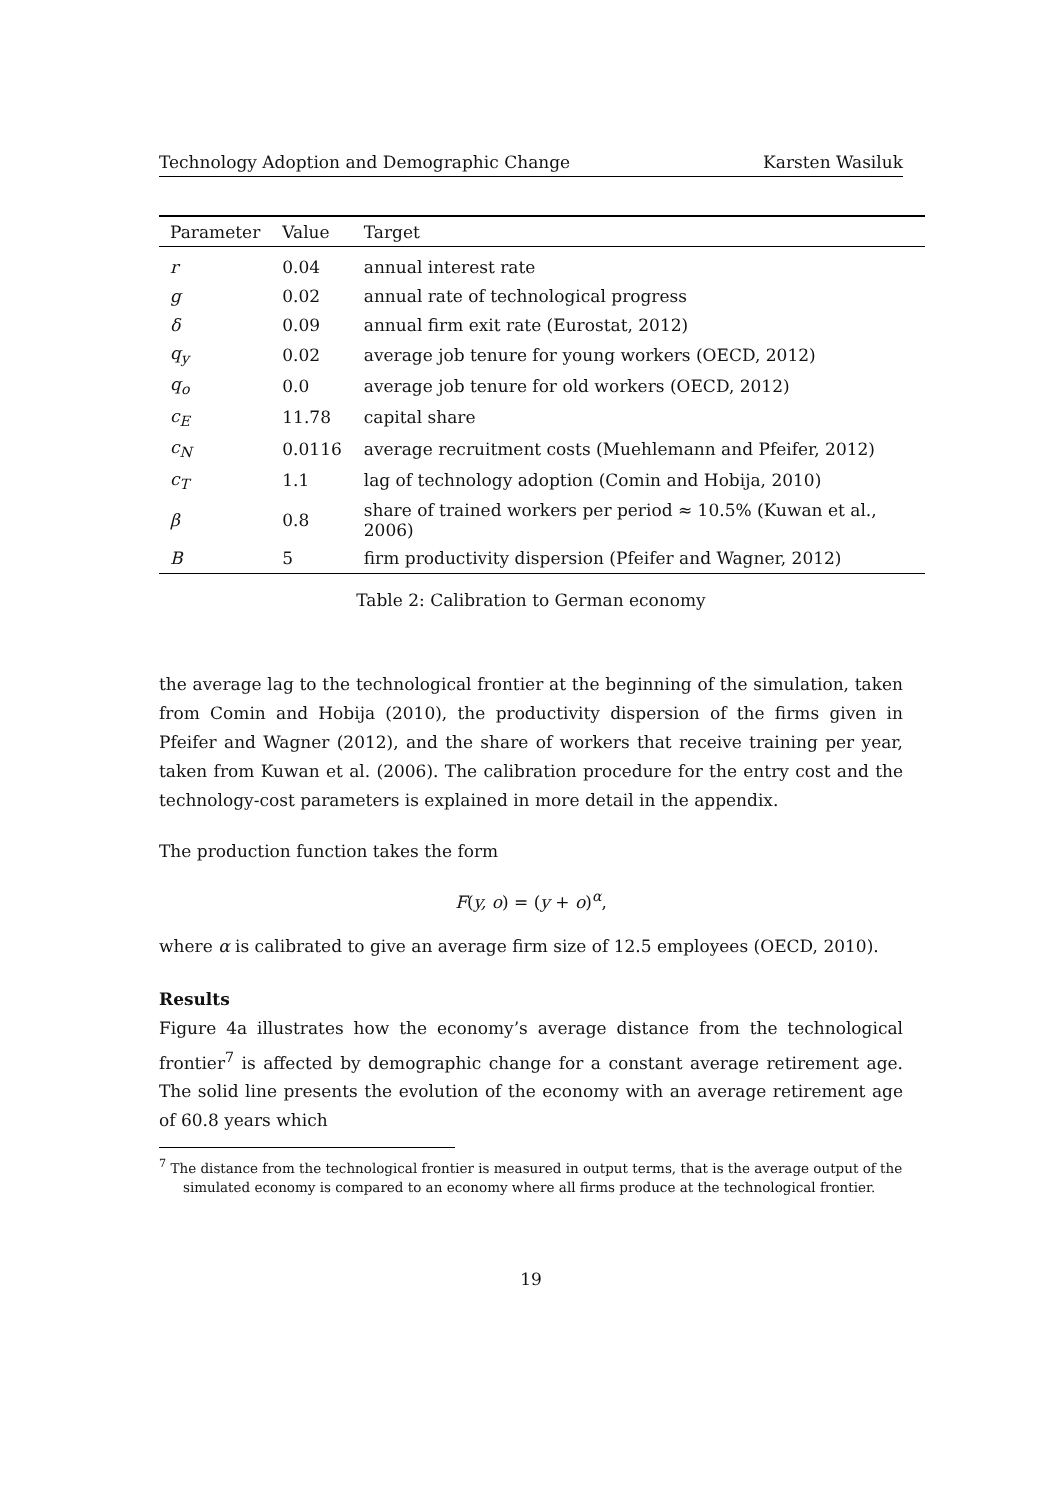Technology Adoption and Demographic Change Karsten Wasiluk
| Parameter | Value | Target |
| --- | --- | --- |
| r | 0.04 | annual interest rate |
| g | 0.02 | annual rate of technological progress |
| δ | 0.09 | annual firm exit rate (Eurostat, 2012) |
| q<sub>y</sub> | 0.02 | average job tenure for young workers (OECD, 2012) |
| q<sub>o</sub> | 0.0 | average job tenure for old workers (OECD, 2012) |
| c<sub>E</sub> | 11.78 | capital share |
| c<sub>N</sub> | 0.0116 | average recruitment costs (Muehlemann and Pfeifer, 2012) |
| c<sub>T</sub> | 1.1 | lag of technology adoption (Comin and Hobija, 2010) |
| β | 0.8 | share of trained workers per period ≈ 10.5% (Kuwan et al., 2006) |
| B | 5 | firm productivity dispersion (Pfeifer and Wagner, 2012) |
Table 2: Calibration to German economy
the average lag to the technological frontier at the beginning of the simulation, taken from Comin and Hobija (2010), the productivity dispersion of the firms given in Pfeifer and Wagner (2012), and the share of workers that receive training per year, taken from Kuwan et al. (2006). The calibration procedure for the entry cost and the technology-cost parameters is explained in more detail in the appendix.
The production function takes the form
F(y, o) = (y + o)<sup>α</sup>,
where α is calibrated to give an average firm size of 12.5 employees (OECD, 2010).
Results
Figure 4a illustrates how the economy’s average distance from the technological frontier<sup>7</sup> is affected by demographic change for a constant average retirement age. The solid line presents the evolution of the economy with an average retirement age of 60.8 years which
<sup>7</sup> The distance from the technological frontier is measured in output terms, that is the average output of the simulated economy is compared to an economy where all firms produce at the technological frontier.
19